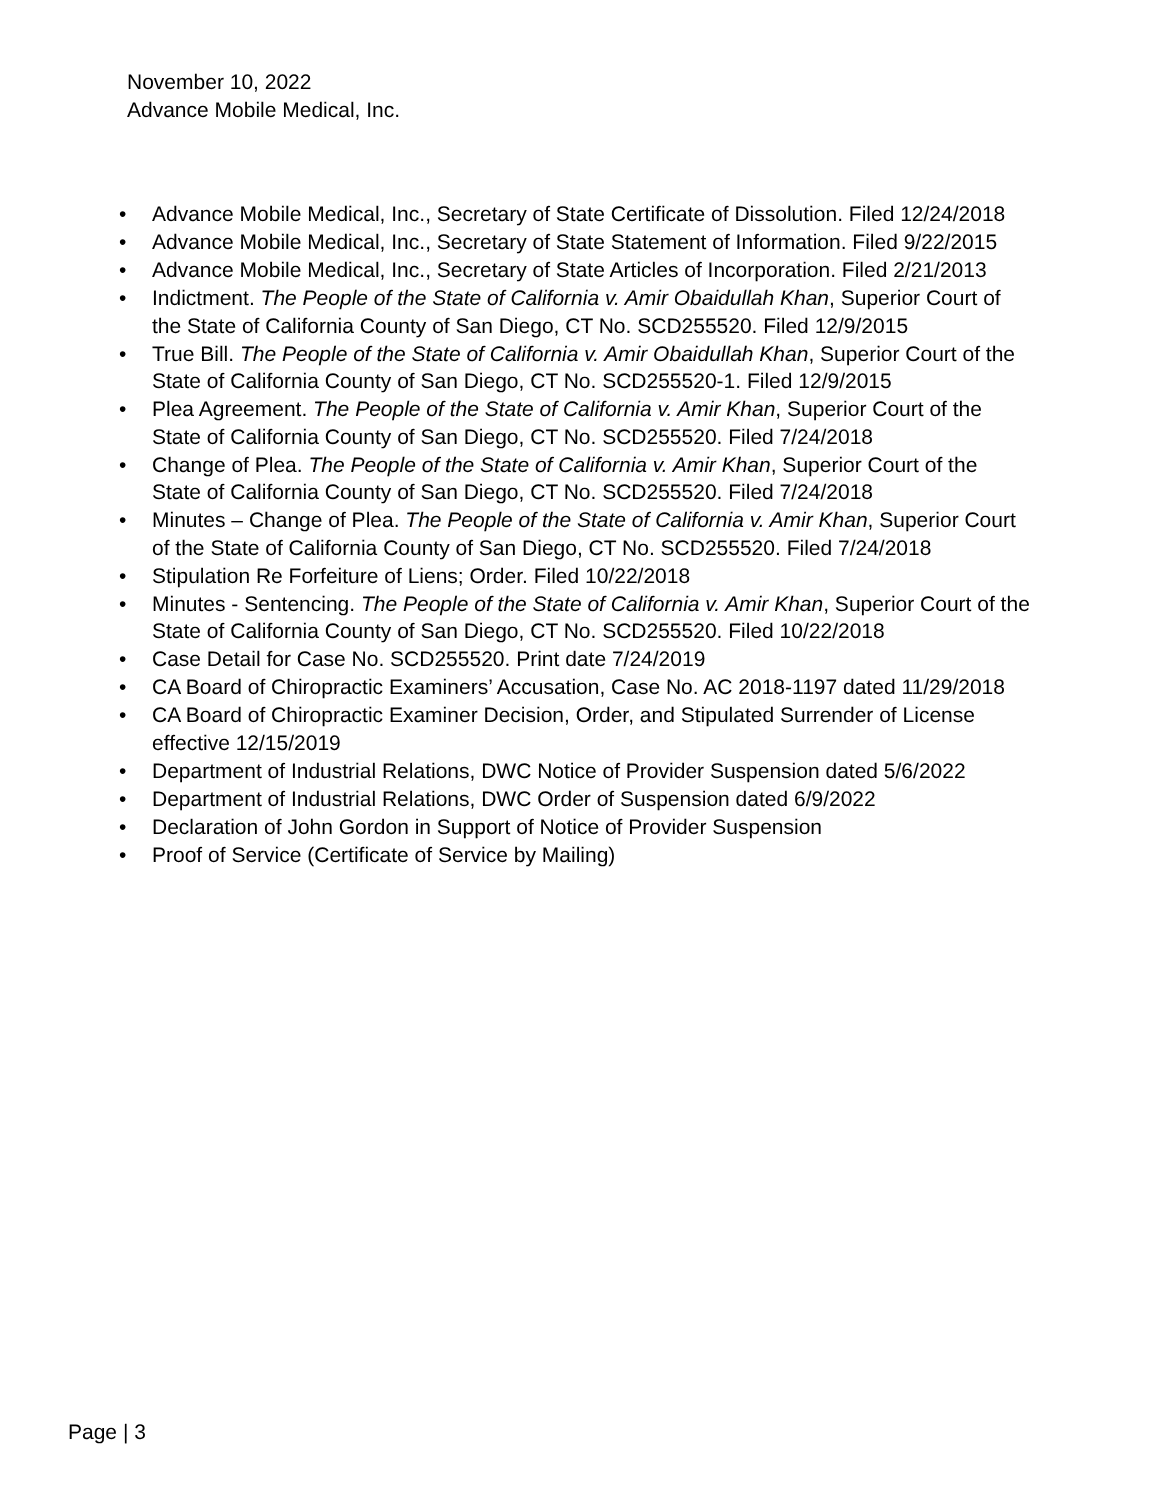November 10, 2022
Advance Mobile Medical, Inc.
• Advance Mobile Medical, Inc., Secretary of State Certificate of Dissolution. Filed 12/24/2018
• Advance Mobile Medical, Inc., Secretary of State Statement of Information. Filed 9/22/2015
• Advance Mobile Medical, Inc., Secretary of State Articles of Incorporation. Filed 2/21/2013
• Indictment. The People of the State of California v. Amir Obaidullah Khan, Superior Court of the State of California County of San Diego, CT No. SCD255520. Filed 12/9/2015
• True Bill. The People of the State of California v. Amir Obaidullah Khan, Superior Court of the State of California County of San Diego, CT No. SCD255520-1. Filed 12/9/2015
• Plea Agreement. The People of the State of California v. Amir Khan, Superior Court of the State of California County of San Diego, CT No. SCD255520. Filed 7/24/2018
• Change of Plea. The People of the State of California v. Amir Khan, Superior Court of the State of California County of San Diego, CT No. SCD255520. Filed 7/24/2018
• Minutes – Change of Plea. The People of the State of California v. Amir Khan, Superior Court of the State of California County of San Diego, CT No. SCD255520. Filed 7/24/2018
• Stipulation Re Forfeiture of Liens; Order. Filed 10/22/2018
• Minutes - Sentencing. The People of the State of California v. Amir Khan, Superior Court of the State of California County of San Diego, CT No. SCD255520. Filed 10/22/2018
• Case Detail for Case No. SCD255520. Print date 7/24/2019
• CA Board of Chiropractic Examiners’ Accusation, Case No. AC 2018-1197 dated 11/29/2018
• CA Board of Chiropractic Examiner Decision, Order, and Stipulated Surrender of License effective 12/15/2019
• Department of Industrial Relations, DWC Notice of Provider Suspension dated 5/6/2022
• Department of Industrial Relations, DWC Order of Suspension dated 6/9/2022
• Declaration of John Gordon in Support of Notice of Provider Suspension
• Proof of Service (Certificate of Service by Mailing)
Page | 3